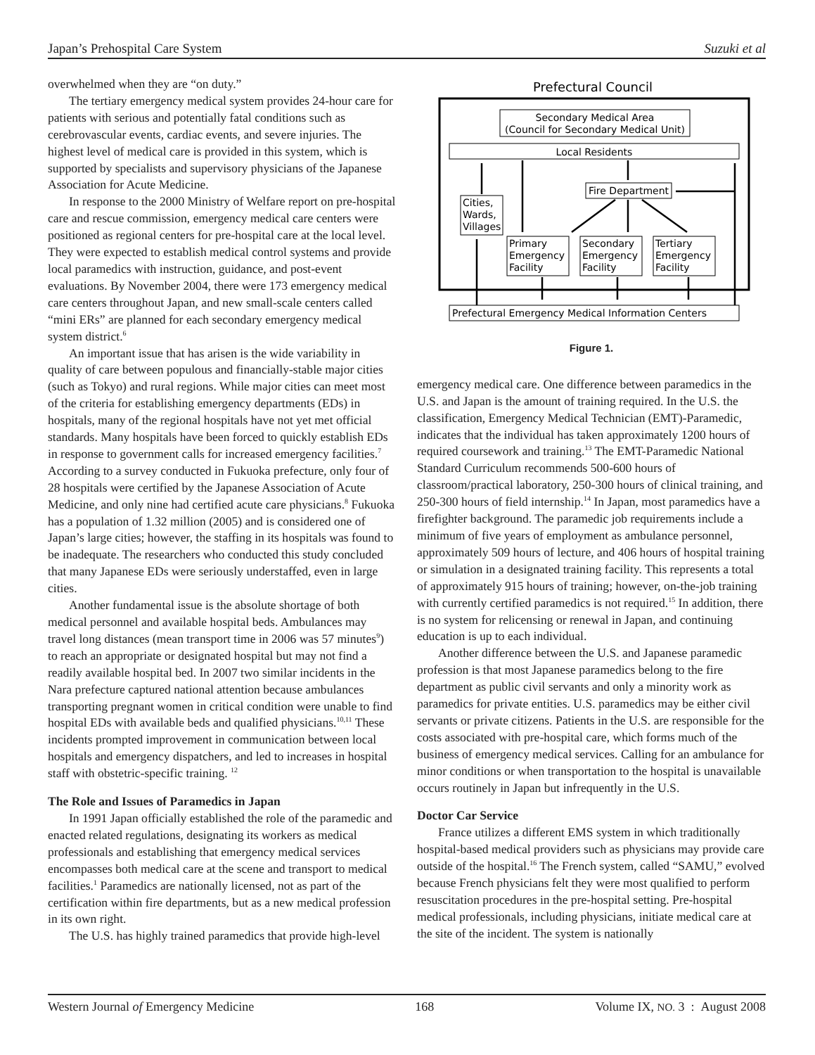Japan’s Prehospital Care System Suzuki et al
overwhelmed when they are “on duty.”
The tertiary emergency medical system provides 24-hour care for patients with serious and potentially fatal conditions such as cerebrovascular events, cardiac events, and severe injuries. The highest level of medical care is provided in this system, which is supported by specialists and supervisory physicians of the Japanese Association for Acute Medicine.
In response to the 2000 Ministry of Welfare report on pre-hospital care and rescue commission, emergency medical care centers were positioned as regional centers for pre-hospital care at the local level. They were expected to establish medical control systems and provide local paramedics with instruction, guidance, and post-event evaluations. By November 2004, there were 173 emergency medical care centers throughout Japan, and new small-scale centers called “mini ERs” are planned for each secondary emergency medical system district.<sup>6</sup>
An important issue that has arisen is the wide variability in quality of care between populous and financially-stable major cities (such as Tokyo) and rural regions. While major cities can meet most of the criteria for establishing emergency departments (EDs) in hospitals, many of the regional hospitals have not yet met official standards. Many hospitals have been forced to quickly establish EDs in response to government calls for increased emergency facilities.<sup>7</sup> According to a survey conducted in Fukuoka prefecture, only four of 28 hospitals were certified by the Japanese Association of Acute Medicine, and only nine had certified acute care physicians.<sup>8</sup> Fukuoka has a population of 1.32 million (2005) and is considered one of Japan’s large cities; however, the staffing in its hospitals was found to be inadequate. The researchers who conducted this study concluded that many Japanese EDs were seriously understaffed, even in large cities.
Another fundamental issue is the absolute shortage of both medical personnel and available hospital beds. Ambulances may travel long distances (mean transport time in 2006 was 57 minutes<sup>9</sup>) to reach an appropriate or designated hospital but may not find a readily available hospital bed. In 2007 two similar incidents in the Nara prefecture captured national attention because ambulances transporting pregnant women in critical condition were unable to find hospital EDs with available beds and qualified physicians.<sup>10,11</sup> These incidents prompted improvement in communication between local hospitals and emergency dispatchers, and led to increases in hospital staff with obstetric-specific training. <sup>12</sup>
The Role and Issues of Paramedics in Japan
In 1991 Japan officially established the role of the paramedic and enacted related regulations, designating its workers as medical professionals and establishing that emergency medical services encompasses both medical care at the scene and transport to medical facilities.<sup>1</sup> Paramedics are nationally licensed, not as part of the certification within fire departments, but as a new medical profession in its own right.
The U.S. has highly trained paramedics that provide high-level
Prefectural Council
Secondary Medical Area
(Council for Secondary Medical Unit)
Local Residents
Fire Department
Cities,
Wards,
Villages
Primary
Emergency
Facility
Secondary
Emergency
Facility
Tertiary
Emergency
Facility
Prefectural Emergency Medical Information Centers
Figure 1.
emergency medical care. One difference between paramedics in the U.S. and Japan is the amount of training required. In the U.S. the classification, Emergency Medical Technician (EMT)-Paramedic, indicates that the individual has taken approximately 1200 hours of required coursework and training.<sup>13</sup> The EMT-Paramedic National Standard Curriculum recommends 500-600 hours of classroom/practical laboratory, 250-300 hours of clinical training, and 250-300 hours of field internship.<sup>14</sup> In Japan, most paramedics have a firefighter background. The paramedic job requirements include a minimum of five years of employment as ambulance personnel, approximately 509 hours of lecture, and 406 hours of hospital training or simulation in a designated training facility. This represents a total of approximately 915 hours of training; however, on-the-job training with currently certified paramedics is not required.<sup>15</sup> In addition, there is no system for relicensing or renewal in Japan, and continuing education is up to each individual.
Another difference between the U.S. and Japanese paramedic profession is that most Japanese paramedics belong to the fire department as public civil servants and only a minority work as paramedics for private entities. U.S. paramedics may be either civil servants or private citizens. Patients in the U.S. are responsible for the costs associated with pre-hospital care, which forms much of the business of emergency medical services. Calling for an ambulance for minor conditions or when transportation to the hospital is unavailable occurs routinely in Japan but infrequently in the U.S.
Doctor Car Service
France utilizes a different EMS system in which traditionally hospital-based medical providers such as physicians may provide care outside of the hospital.<sup>16</sup> The French system, called “SAMU,” evolved because French physicians felt they were most qualified to perform resuscitation procedures in the pre-hospital setting. Pre-hospital medical professionals, including physicians, initiate medical care at the site of the incident. The system is nationally
Western Journal of Emergency Medicine 168 Volume IX, NO. 3 : August 2008